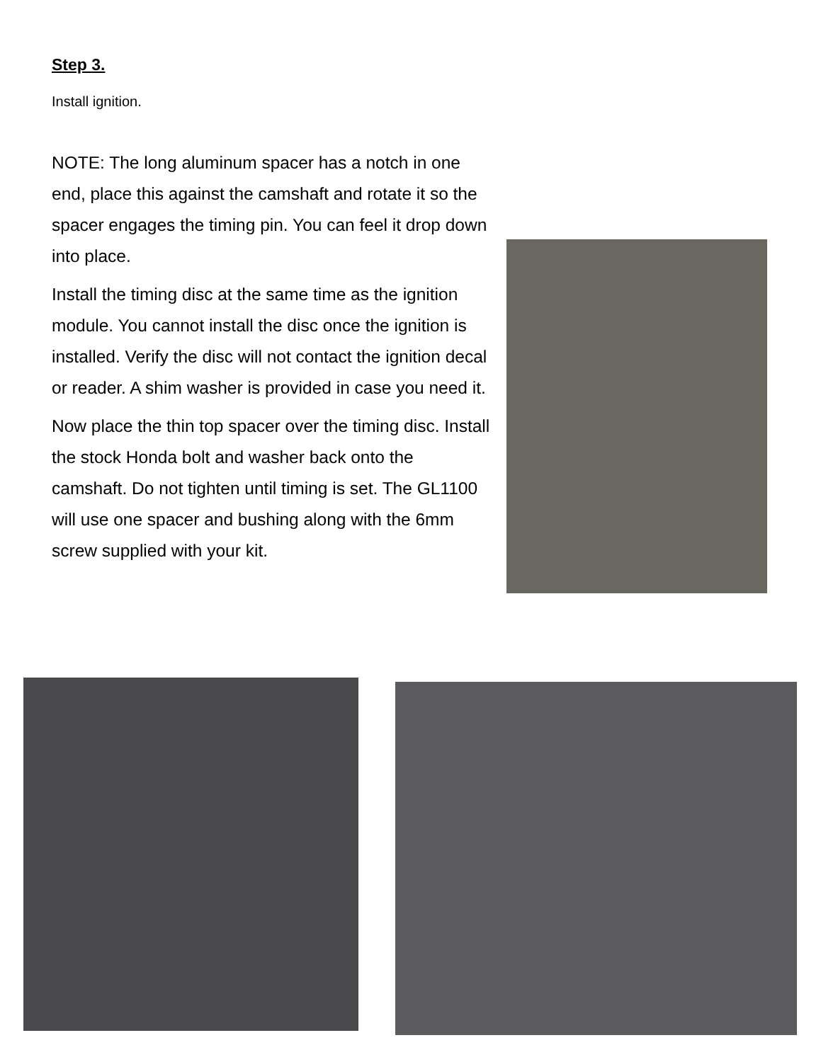Step 3.
Install ignition.
NOTE: The long aluminum spacer has a notch in one end, place this against the camshaft and rotate it so the spacer engages the timing pin. You can feel it drop down into place.
Install the timing disc at the same time as the ignition module. You cannot install the disc once the ignition is installed. Verify the disc will not contact the ignition decal or reader. A shim washer is provided in case you need it.
Now place the thin top spacer over the timing disc. Install the stock Honda bolt and washer back onto the camshaft. Do not tighten until timing is set. The GL1100 will use one spacer and bushing along with the 6mm screw supplied with your kit.